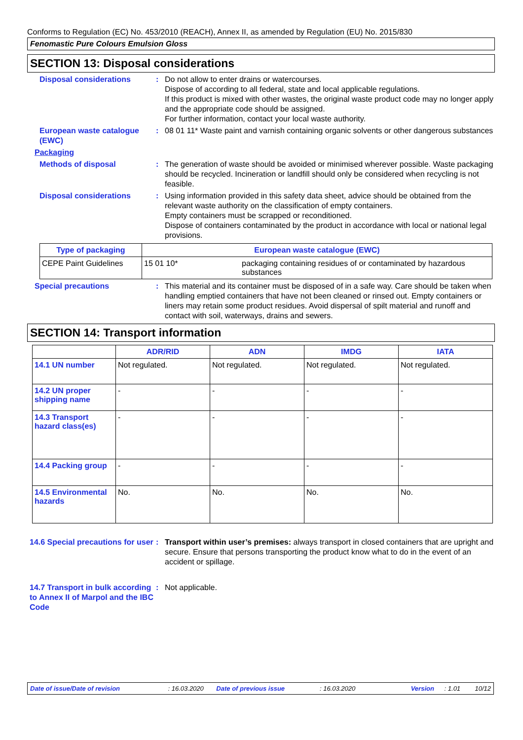Conforms to Regulation (EC) No. 453/2010 (REACH), Annex II, as amended by Regulation (EU) No. 2015/830
Fenomastic Pure Colours Emulsion Gloss
SECTION 13: Disposal considerations
Disposal considerations : Do not allow to enter drains or watercourses.
Dispose of according to all federal, state and local applicable regulations.
If this product is mixed with other wastes, the original waste product code may no longer apply and the appropriate code should be assigned.
For further information, contact your local waste authority.
European waste catalogue (EWC)
: 08 01 11* Waste paint and varnish containing organic solvents or other dangerous substances
Packaging
Methods of disposal : The generation of waste should be avoided or minimised wherever possible. Waste packaging should be recycled. Incineration or landfill should only be considered when recycling is not feasible.
Disposal considerations : Using information provided in this safety data sheet, advice should be obtained from the relevant waste authority on the classification of empty containers.
Empty containers must be scrapped or reconditioned.
Dispose of containers contaminated by the product in accordance with local or national legal provisions.
| Type of packaging | European waste catalogue (EWC) | |
| --- | --- | --- |
| CEPE Paint Guidelines | 15 01 10* | packaging containing residues of or contaminated by hazardous substances |
Special precautions : This material and its container must be disposed of in a safe way. Care should be taken when handling emptied containers that have not been cleaned or rinsed out. Empty containers or liners may retain some product residues. Avoid dispersal of spilt material and runoff and contact with soil, waterways, drains and sewers.
SECTION 14: Transport information
| | ADR/RID | ADN | IMDG | IATA |
| --- | --- | --- | --- | --- |
| 14.1 UN number | Not regulated. | Not regulated. | Not regulated. | Not regulated. |
| 14.2 UN proper shipping name | - | - | - | - |
| 14.3 Transport hazard class(es) | - | - | - | - |
| 14.4 Packing group | - | - | - | - |
| 14.5 Environmental hazards | No. | No. | No. | No. |
14.6 Special precautions for user
: Transport within user’s premises: always transport in closed containers that are upright and secure. Ensure that persons transporting the product know what to do in the event of an accident or spillage.
14.7 Transport in bulk according to Annex II of Marpol and the IBC Code
: Not applicable.
Date of issue/Date of revision: 16.03.2020 Date of previous issue: 16.03.2020 Version: 1.01 10/12